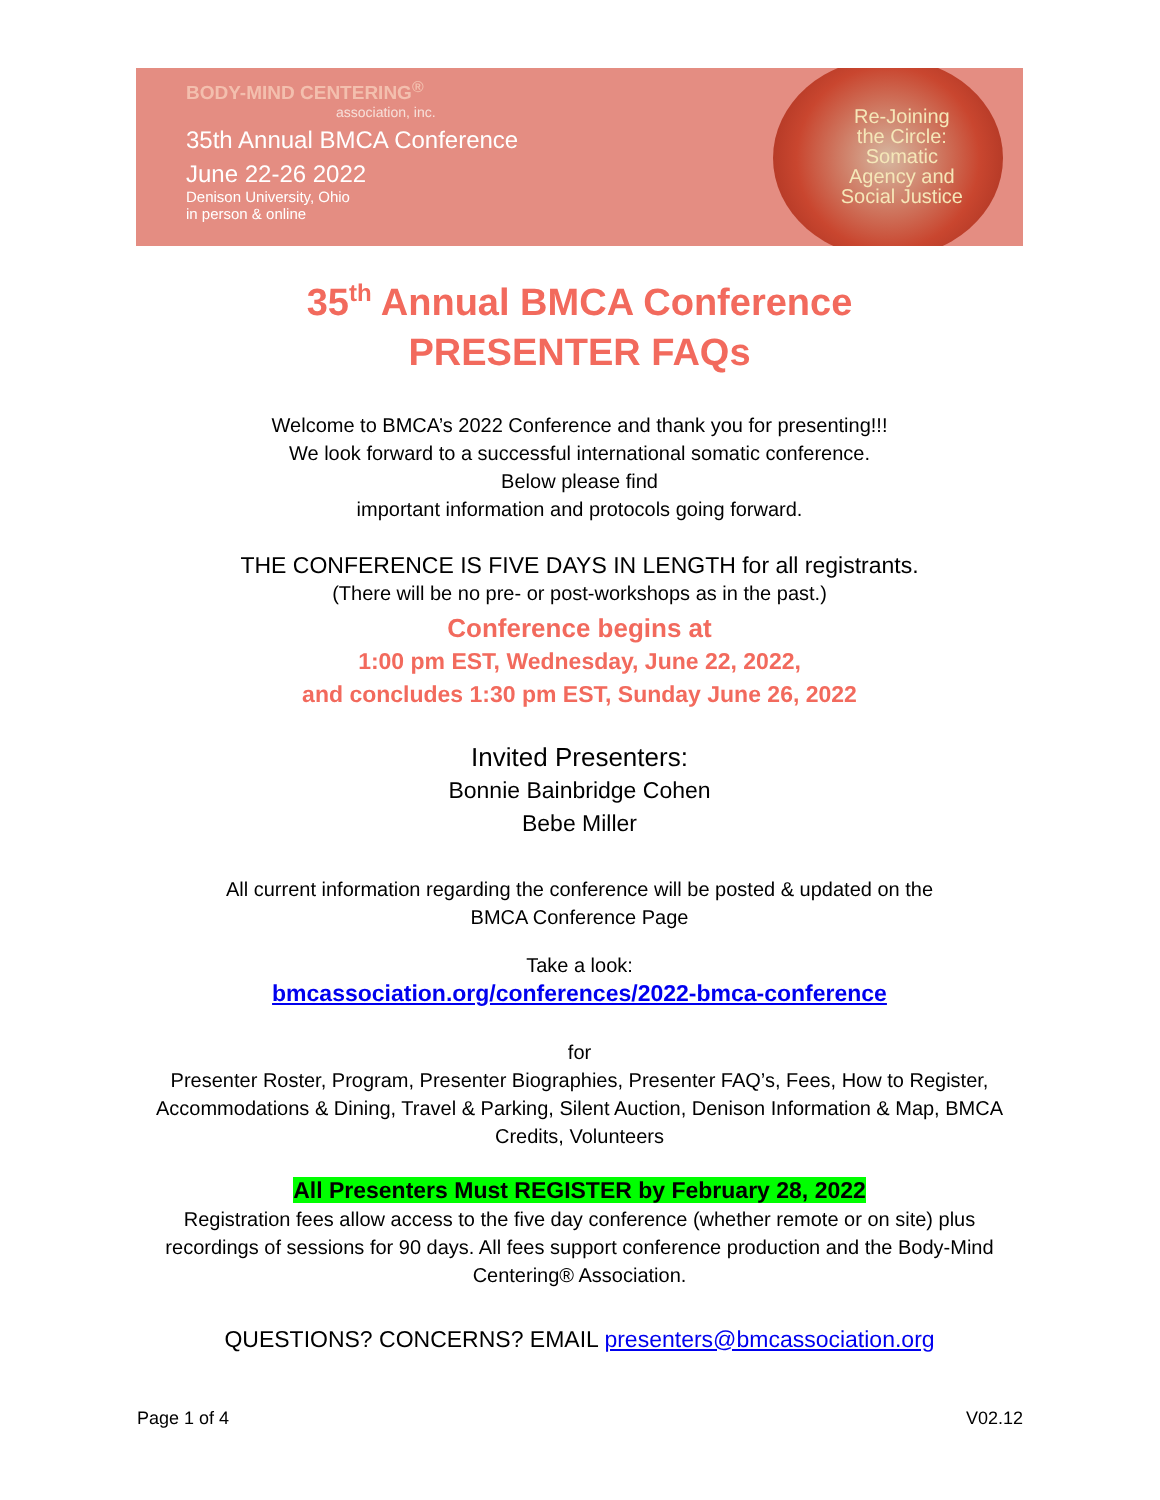BODY-MIND CENTERING<sup>®</sup>
association, inc.
35th Annual BMCA Conference
June 22-26 2022
Denison University, Ohio
in person & online
Re-Joining
the Circle:
Somatic
Agency and
Social Justice
35<sup>th</sup> Annual BMCA Conference
PRESENTER FAQs
Welcome to BMCA’s 2022 Conference and thank you for presenting!!!
We look forward to a successful international somatic conference.
Below please find
important information and protocols going forward.
THE CONFERENCE IS FIVE DAYS IN LENGTH for all registrants.
(There will be no pre- or post-workshops as in the past.)
Conference begins at
1:00 pm EST, Wednesday, June 22, 2022,
and concludes 1:30 pm EST, Sunday June 26, 2022
Invited Presenters:
Bonnie Bainbridge Cohen
Bebe Miller
All current information regarding the conference will be posted & updated on the
BMCA Conference Page
Take a look:
bmcassociation.org/conferences/2022-bmca-conference
for
Presenter Roster, Program, Presenter Biographies, Presenter FAQ’s, Fees, How to Register, Accommodations & Dining, Travel & Parking, Silent Auction, Denison Information & Map, BMCA Credits, Volunteers
All Presenters Must REGISTER by February 28, 2022
Registration fees allow access to the five day conference (whether remote or on site) plus recordings of sessions for 90 days. All fees support conference production and the Body-Mind Centering® Association.
QUESTIONS? CONCERNS? EMAIL presenters@bmcassociation.org
Page 1 of 4 V02.12